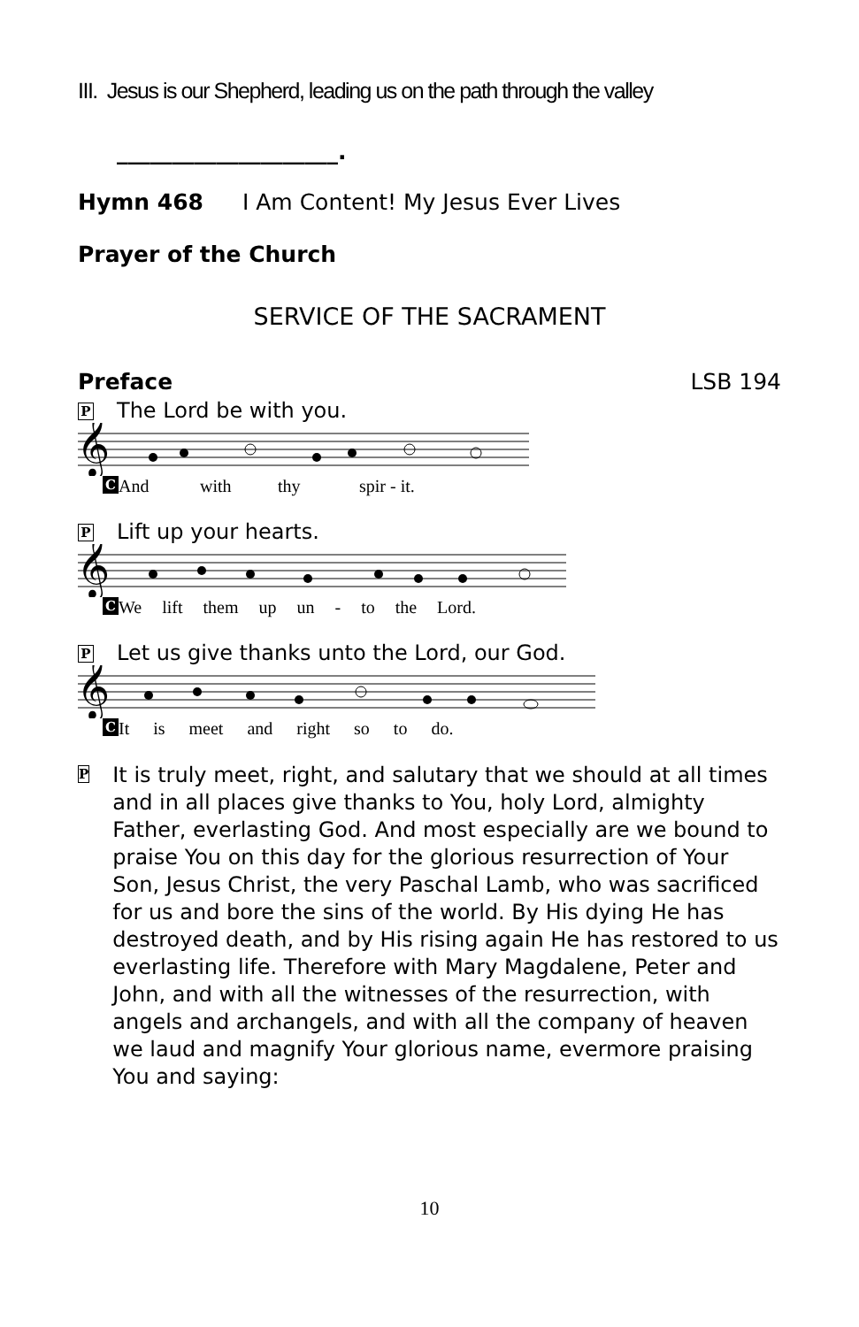III. Jesus is our Shepherd, leading us on the path through the valley
____________________.
Hymn 468 I Am Content! My Jesus Ever Lives
Prayer of the Church
SERVICE OF THE SACRAMENT
Preface LSB 194
P The Lord be with you.
𝄞
C And with thy spir - it.
P Lift up your hearts.
𝄞
C We lift them up un - to the Lord.
P Let us give thanks unto the Lord, our God.
𝄞
C It is meet and right so to do.
P
It is truly meet, right, and salutary that we should at all times and in all places give thanks to You, holy Lord, almighty Father, everlasting God. And most especially are we bound to praise You on this day for the glorious resurrection of Your Son, Jesus Christ, the very Paschal Lamb, who was sacrificed for us and bore the sins of the world. By His dying He has destroyed death, and by His rising again He has restored to us everlasting life. Therefore with Mary Magdalene, Peter and John, and with all the witnesses of the resurrection, with angels and archangels, and with all the company of heaven we laud and magnify Your glorious name, evermore praising You and saying:
10